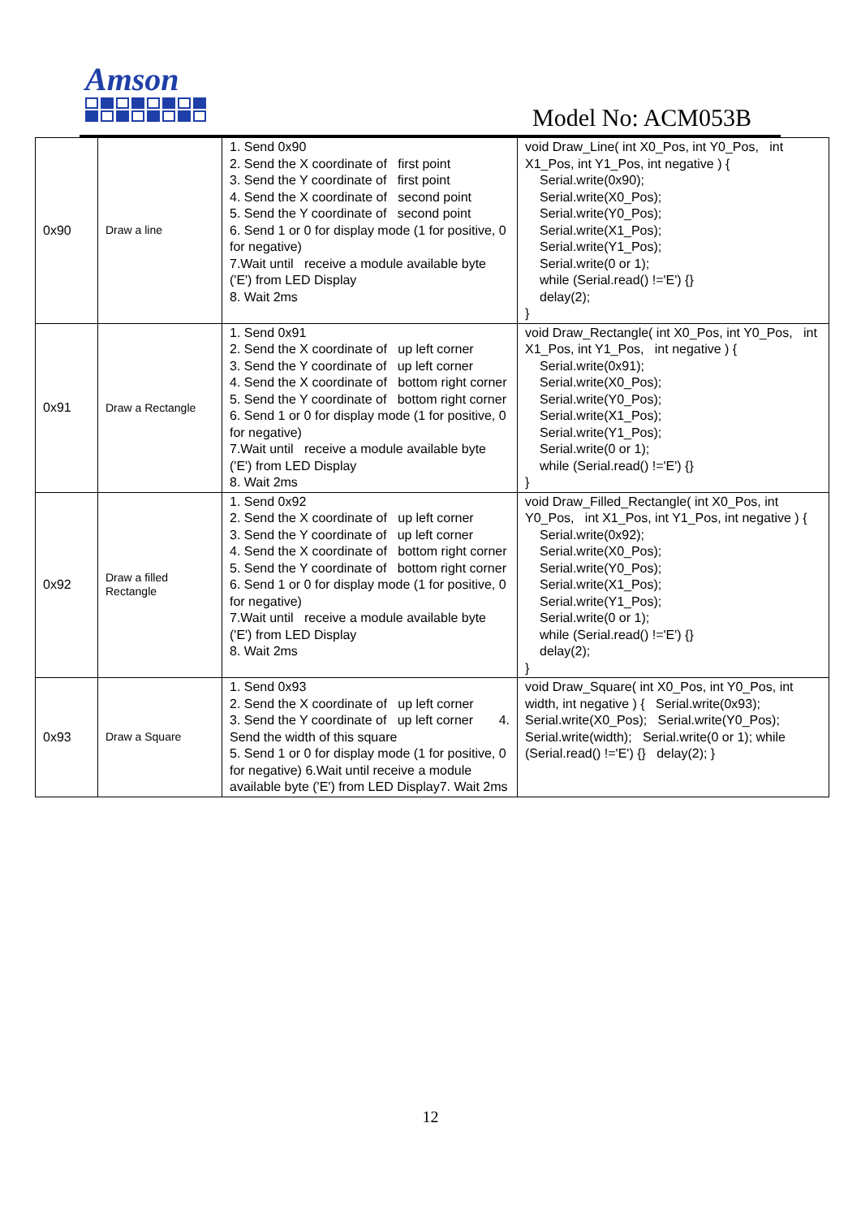Amson
Model No: ACM053B
| 0x90 | Draw a line | 1. Send 0x90 2. Send the X coordinate of first point 3. Send the Y coordinate of first point 4. Send the X coordinate of second point 5. Send the Y coordinate of second point 6. Send 1 or 0 for display mode (1 for positive, 0 for negative) 7.Wait until receive a module available byte ('E') from LED Display 8. Wait 2ms | void Draw_Line( int X0_Pos, int Y0_Pos, int X1_Pos, int Y1_Pos, int negative ) { Serial.write(0x90); Serial.write(X0_Pos); Serial.write(Y0_Pos); Serial.write(X1_Pos); Serial.write(Y1_Pos); Serial.write(0 or 1); while (Serial.read() !='E') {} delay(2); } |
| 0x91 | Draw a Rectangle | 1. Send 0x91 2. Send the X coordinate of up left corner 3. Send the Y coordinate of up left corner 4. Send the X coordinate of bottom right corner 5. Send the Y coordinate of bottom right corner 6. Send 1 or 0 for display mode (1 for positive, 0 for negative) 7.Wait until receive a module available byte ('E') from LED Display 8. Wait 2ms | void Draw_Rectangle( int X0_Pos, int Y0_Pos, int X1_Pos, int Y1_Pos, int negative ) { Serial.write(0x91); Serial.write(X0_Pos); Serial.write(Y0_Pos); Serial.write(X1_Pos); Serial.write(Y1_Pos); Serial.write(0 or 1); while (Serial.read() !='E') {} } |
| 0x92 | Draw a filled Rectangle | 1. Send 0x92 2. Send the X coordinate of up left corner 3. Send the Y coordinate of up left corner 4. Send the X coordinate of bottom right corner 5. Send the Y coordinate of bottom right corner 6. Send 1 or 0 for display mode (1 for positive, 0 for negative) 7.Wait until receive a module available byte ('E') from LED Display 8. Wait 2ms | void Draw_Filled_Rectangle( int X0_Pos, int Y0_Pos, int X1_Pos, int Y1_Pos, int negative ) { Serial.write(0x92); Serial.write(X0_Pos); Serial.write(Y0_Pos); Serial.write(X1_Pos); Serial.write(Y1_Pos); Serial.write(0 or 1); while (Serial.read() !='E') {} delay(2); } |
| 0x93 | Draw a Square | 1. Send 0x93 2. Send the X coordinate of up left corner 3. Send the Y coordinate of up left corner 4. Send the width of this square 5. Send 1 or 0 for display mode (1 for positive, 0 for negative) 6.Wait until receive a module available byte ('E') from LED Display7. Wait 2ms | void Draw_Square( int X0_Pos, int Y0_Pos, int width, int negative ) { Serial.write(0x93); Serial.write(X0_Pos); Serial.write(Y0_Pos); Serial.write(width); Serial.write(0 or 1); while (Serial.read() !='E') {} delay(2); } |
12